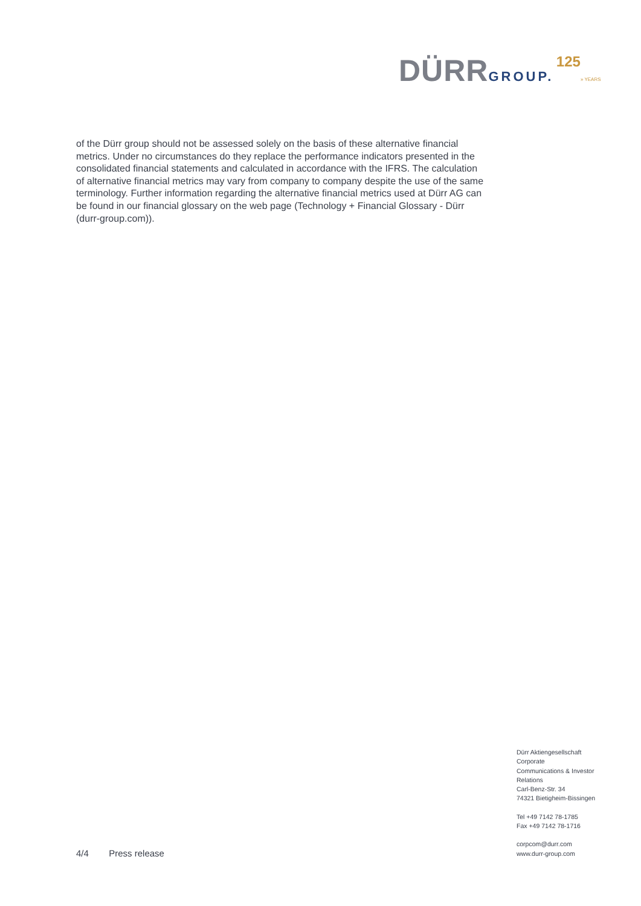DÜRR GROUP. 125» YEARS
of the Dürr group should not be assessed solely on the basis of these alternative financial metrics. Under no circumstances do they replace the performance indicators presented in the consolidated financial statements and calculated in accordance with the IFRS. The calculation of alternative financial metrics may vary from company to company despite the use of the same terminology. Further information regarding the alternative financial metrics used at Dürr AG can be found in our financial glossary on the web page (Technology + Financial Glossary - Dürr (durr-group.com)).
Dürr Aktiengesellschaft
Corporate
Communications & Investor
Relations
Carl-Benz-Str. 34
74321 Bietigheim-Bissingen
Tel +49 7142 78-1785
Fax +49 7142 78-1716
corpcom@durr.com
www.durr-group.com
4/4 Press release